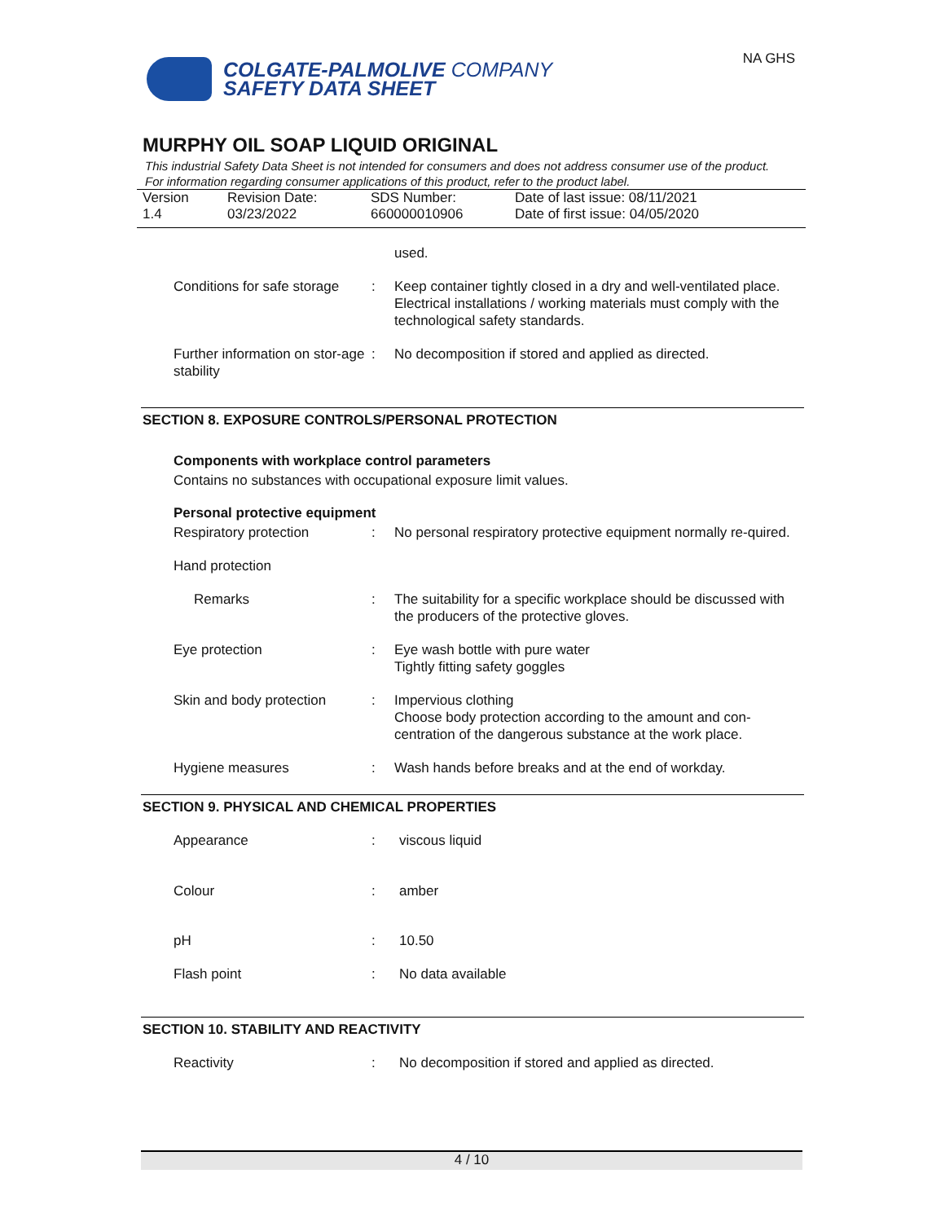COLGATE-PALMOLIVE COMPANY
SAFETY DATA SHEET
NA GHS
MURPHY OIL SOAP LIQUID ORIGINAL
This industrial Safety Data Sheet is not intended for consumers and does not address consumer use of the product. For information regarding consumer applications of this product, refer to the product label.
Version
1.4
Revision Date:
03/23/2022
SDS Number:
660000010906
Date of last issue: 08/11/2021
Date of first issue: 04/05/2020
used.
Conditions for safe storage
: Keep container tightly closed in a dry and well-ventilated place.
Electrical installations / working materials must comply with the technological safety standards.
Further information on stor-age stability
: No decomposition if stored and applied as directed.
SECTION 8. EXPOSURE CONTROLS/PERSONAL PROTECTION
Components with workplace control parameters
Contains no substances with occupational exposure limit values.
Personal protective equipment
Respiratory protection : No personal respiratory protective equipment normally re-quired.
Hand protection
Remarks : The suitability for a specific workplace should be discussed with the producers of the protective gloves.
Eye protection : Eye wash bottle with pure water
Tightly fitting safety goggles
Skin and body protection
: Impervious clothing
Choose body protection according to the amount and con-centration of the dangerous substance at the work place.
Hygiene measures : Wash hands before breaks and at the end of workday.
SECTION 9. PHYSICAL AND CHEMICAL PROPERTIES
Appearance : viscous liquid
Colour : amber
pH : 10.50
Flash point : No data available
SECTION 10. STABILITY AND REACTIVITY
Reactivity : No decomposition if stored and applied as directed.
4 / 10